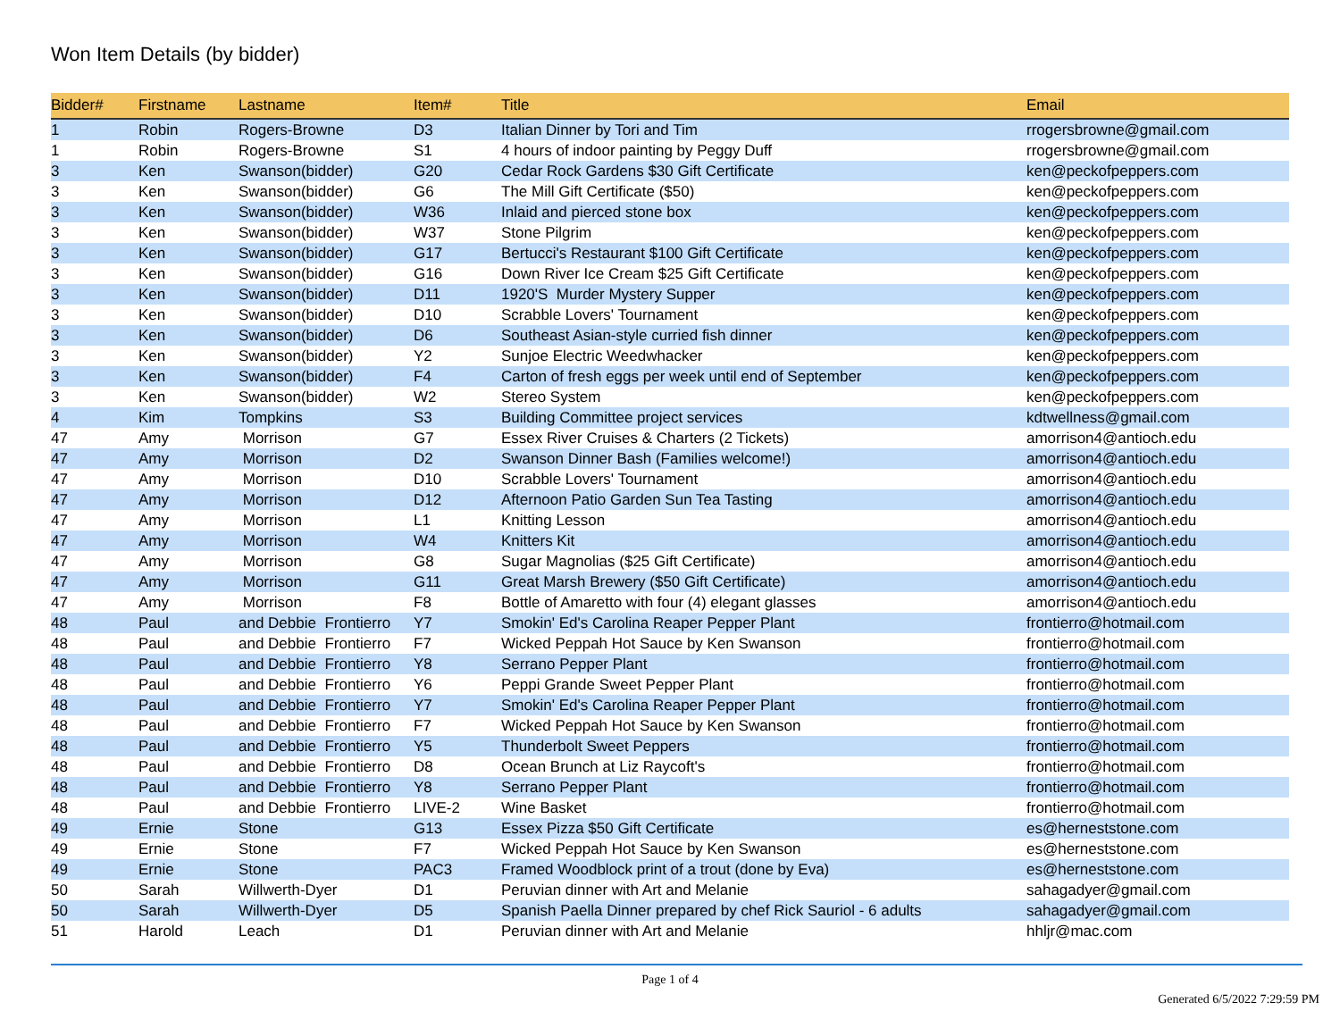Won Item Details (by bidder)
| Bidder# | Firstname | Lastname | Item# | Title | Email |
| --- | --- | --- | --- | --- | --- |
| 1 | Robin | Rogers-Browne | D3 | Italian Dinner by Tori and Tim | rrogersbrowne@gmail.com |
| 1 | Robin | Rogers-Browne | S1 | 4 hours of indoor painting by Peggy Duff | rrogersbrowne@gmail.com |
| 3 | Ken | Swanson(bidder) | G20 | Cedar Rock Gardens $30 Gift Certificate | ken@peckofpeppers.com |
| 3 | Ken | Swanson(bidder) | G6 | The Mill Gift Certificate ($50) | ken@peckofpeppers.com |
| 3 | Ken | Swanson(bidder) | W36 | Inlaid and pierced stone box | ken@peckofpeppers.com |
| 3 | Ken | Swanson(bidder) | W37 | Stone Pilgrim | ken@peckofpeppers.com |
| 3 | Ken | Swanson(bidder) | G17 | Bertucci's Restaurant $100 Gift Certificate | ken@peckofpeppers.com |
| 3 | Ken | Swanson(bidder) | G16 | Down River Ice Cream $25 Gift Certificate | ken@peckofpeppers.com |
| 3 | Ken | Swanson(bidder) | D11 | 1920'S Murder Mystery Supper | ken@peckofpeppers.com |
| 3 | Ken | Swanson(bidder) | D10 | Scrabble Lovers' Tournament | ken@peckofpeppers.com |
| 3 | Ken | Swanson(bidder) | D6 | Southeast Asian-style curried fish dinner | ken@peckofpeppers.com |
| 3 | Ken | Swanson(bidder) | Y2 | Sunjoe Electric Weedwhacker | ken@peckofpeppers.com |
| 3 | Ken | Swanson(bidder) | F4 | Carton of fresh eggs per week until end of September | ken@peckofpeppers.com |
| 3 | Ken | Swanson(bidder) | W2 | Stereo System | ken@peckofpeppers.com |
| 4 | Kim | Tompkins | S3 | Building Committee project services | kdtwellness@gmail.com |
| 47 | Amy | Morrison | G7 | Essex River Cruises & Charters (2 Tickets) | amorrison4@antioch.edu |
| 47 | Amy | Morrison | D2 | Swanson Dinner Bash (Families welcome!) | amorrison4@antioch.edu |
| 47 | Amy | Morrison | D10 | Scrabble Lovers' Tournament | amorrison4@antioch.edu |
| 47 | Amy | Morrison | D12 | Afternoon Patio Garden Sun Tea Tasting | amorrison4@antioch.edu |
| 47 | Amy | Morrison | L1 | Knitting Lesson | amorrison4@antioch.edu |
| 47 | Amy | Morrison | W4 | Knitters Kit | amorrison4@antioch.edu |
| 47 | Amy | Morrison | G8 | Sugar Magnolias ($25 Gift Certificate) | amorrison4@antioch.edu |
| 47 | Amy | Morrison | G11 | Great Marsh Brewery ($50 Gift Certificate) | amorrison4@antioch.edu |
| 47 | Amy | Morrison | F8 | Bottle of Amaretto with four (4) elegant glasses | amorrison4@antioch.edu |
| 48 | Paul | and Debbie Frontierro | Y7 | Smokin' Ed's Carolina Reaper Pepper Plant | frontierro@hotmail.com |
| 48 | Paul | and Debbie Frontierro | F7 | Wicked Peppah Hot Sauce by Ken Swanson | frontierro@hotmail.com |
| 48 | Paul | and Debbie Frontierro | Y8 | Serrano Pepper Plant | frontierro@hotmail.com |
| 48 | Paul | and Debbie Frontierro | Y6 | Peppi Grande Sweet Pepper Plant | frontierro@hotmail.com |
| 48 | Paul | and Debbie Frontierro | Y7 | Smokin' Ed's Carolina Reaper Pepper Plant | frontierro@hotmail.com |
| 48 | Paul | and Debbie Frontierro | F7 | Wicked Peppah Hot Sauce by Ken Swanson | frontierro@hotmail.com |
| 48 | Paul | and Debbie Frontierro | Y5 | Thunderbolt Sweet Peppers | frontierro@hotmail.com |
| 48 | Paul | and Debbie Frontierro | D8 | Ocean Brunch at Liz Raycoft's | frontierro@hotmail.com |
| 48 | Paul | and Debbie Frontierro | Y8 | Serrano Pepper Plant | frontierro@hotmail.com |
| 48 | Paul | and Debbie Frontierro | LIVE-2 | Wine Basket | frontierro@hotmail.com |
| 49 | Ernie | Stone | G13 | Essex Pizza $50 Gift Certificate | es@herneststone.com |
| 49 | Ernie | Stone | F7 | Wicked Peppah Hot Sauce by Ken Swanson | es@herneststone.com |
| 49 | Ernie | Stone | PAC3 | Framed Woodblock print of a trout (done by Eva) | es@herneststone.com |
| 50 | Sarah | Willwerth-Dyer | D1 | Peruvian dinner with Art and Melanie | sahagadyer@gmail.com |
| 50 | Sarah | Willwerth-Dyer | D5 | Spanish Paella Dinner prepared by chef Rick Sauriol - 6 adults | sahagadyer@gmail.com |
| 51 | Harold | Leach | D1 | Peruvian dinner with Art and Melanie | hhljr@mac.com |
Page 1 of 4
Generated 6/5/2022 7:29:59 PM